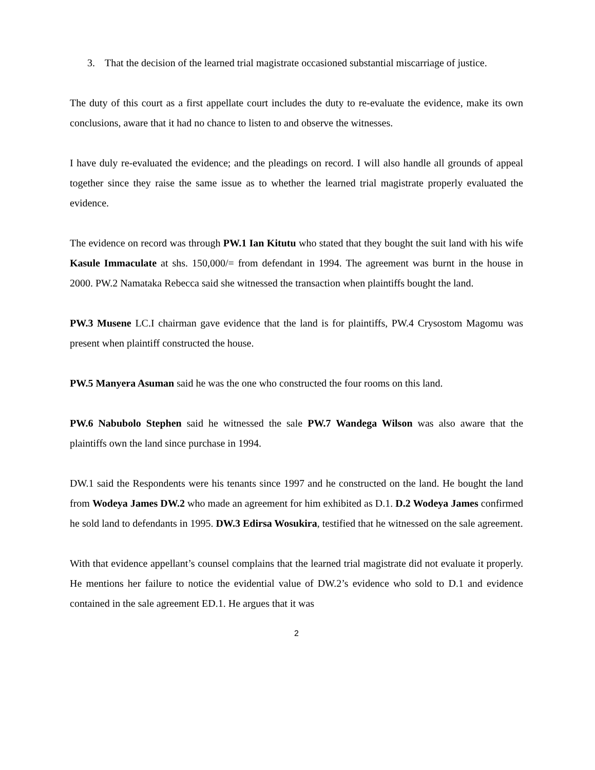3. That the decision of the learned trial magistrate occasioned substantial miscarriage of justice.
The duty of this court as a first appellate court includes the duty to re-evaluate the evidence, make its own conclusions, aware that it had no chance to listen to and observe the witnesses.
I have duly re-evaluated the evidence; and the pleadings on record. I will also handle all grounds of appeal together since they raise the same issue as to whether the learned trial magistrate properly evaluated the evidence.
The evidence on record was through PW.1 Ian Kitutu who stated that they bought the suit land with his wife Kasule Immaculate at shs. 150,000/= from defendant in 1994. The agreement was burnt in the house in 2000. PW.2 Namataka Rebecca said she witnessed the transaction when plaintiffs bought the land.
PW.3 Musene LC.I chairman gave evidence that the land is for plaintiffs, PW.4 Crysostom Magomu was present when plaintiff constructed the house.
PW.5 Manyera Asuman said he was the one who constructed the four rooms on this land.
PW.6 Nabubolo Stephen said he witnessed the sale PW.7 Wandega Wilson was also aware that the plaintiffs own the land since purchase in 1994.
DW.1 said the Respondents were his tenants since 1997 and he constructed on the land. He bought the land from Wodeya James DW.2 who made an agreement for him exhibited as D.1. D.2 Wodeya James confirmed he sold land to defendants in 1995. DW.3 Edirsa Wosukira, testified that he witnessed on the sale agreement.
With that evidence appellant’s counsel complains that the learned trial magistrate did not evaluate it properly. He mentions her failure to notice the evidential value of DW.2’s evidence who sold to D.1 and evidence contained in the sale agreement ED.1. He argues that it was
2